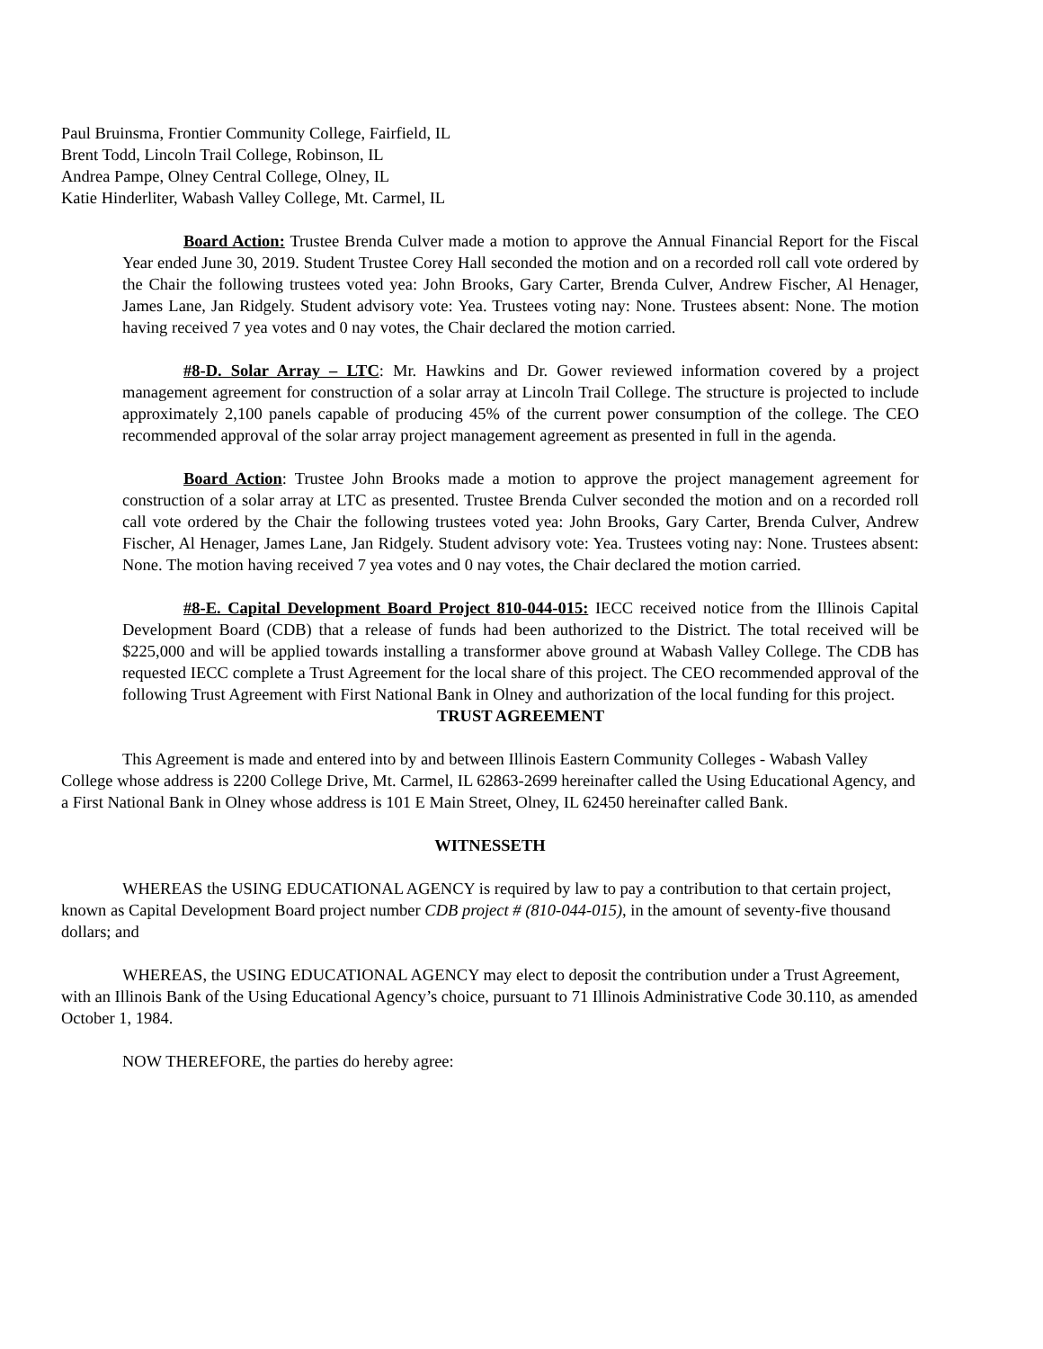Paul Bruinsma, Frontier Community College, Fairfield, IL
Brent Todd, Lincoln Trail College, Robinson, IL
Andrea Pampe, Olney Central College, Olney, IL
Katie Hinderliter, Wabash Valley College, Mt. Carmel, IL
Board Action: Trustee Brenda Culver made a motion to approve the Annual Financial Report for the Fiscal Year ended June 30, 2019. Student Trustee Corey Hall seconded the motion and on a recorded roll call vote ordered by the Chair the following trustees voted yea: John Brooks, Gary Carter, Brenda Culver, Andrew Fischer, Al Henager, James Lane, Jan Ridgely. Student advisory vote: Yea. Trustees voting nay: None. Trustees absent: None. The motion having received 7 yea votes and 0 nay votes, the Chair declared the motion carried.
#8-D. Solar Array – LTC: Mr. Hawkins and Dr. Gower reviewed information covered by a project management agreement for construction of a solar array at Lincoln Trail College. The structure is projected to include approximately 2,100 panels capable of producing 45% of the current power consumption of the college. The CEO recommended approval of the solar array project management agreement as presented in full in the agenda.
Board Action: Trustee John Brooks made a motion to approve the project management agreement for construction of a solar array at LTC as presented. Trustee Brenda Culver seconded the motion and on a recorded roll call vote ordered by the Chair the following trustees voted yea: John Brooks, Gary Carter, Brenda Culver, Andrew Fischer, Al Henager, James Lane, Jan Ridgely. Student advisory vote: Yea. Trustees voting nay: None. Trustees absent: None. The motion having received 7 yea votes and 0 nay votes, the Chair declared the motion carried.
#8-E. Capital Development Board Project 810-044-015: IECC received notice from the Illinois Capital Development Board (CDB) that a release of funds had been authorized to the District. The total received will be $225,000 and will be applied towards installing a transformer above ground at Wabash Valley College. The CDB has requested IECC complete a Trust Agreement for the local share of this project. The CEO recommended approval of the following Trust Agreement with First National Bank in Olney and authorization of the local funding for this project.
TRUST AGREEMENT
This Agreement is made and entered into by and between Illinois Eastern Community Colleges - Wabash Valley College whose address is 2200 College Drive, Mt. Carmel, IL 62863-2699 hereinafter called the Using Educational Agency, and a First National Bank in Olney whose address is 101 E Main Street, Olney, IL 62450 hereinafter called Bank.
WITNESSETH
WHEREAS the USING EDUCATIONAL AGENCY is required by law to pay a contribution to that certain project, known as Capital Development Board project number CDB project # (810-044-015), in the amount of seventy-five thousand dollars; and
WHEREAS, the USING EDUCATIONAL AGENCY may elect to deposit the contribution under a Trust Agreement, with an Illinois Bank of the Using Educational Agency’s choice, pursuant to 71 Illinois Administrative Code 30.110, as amended October 1, 1984.
NOW THEREFORE, the parties do hereby agree: